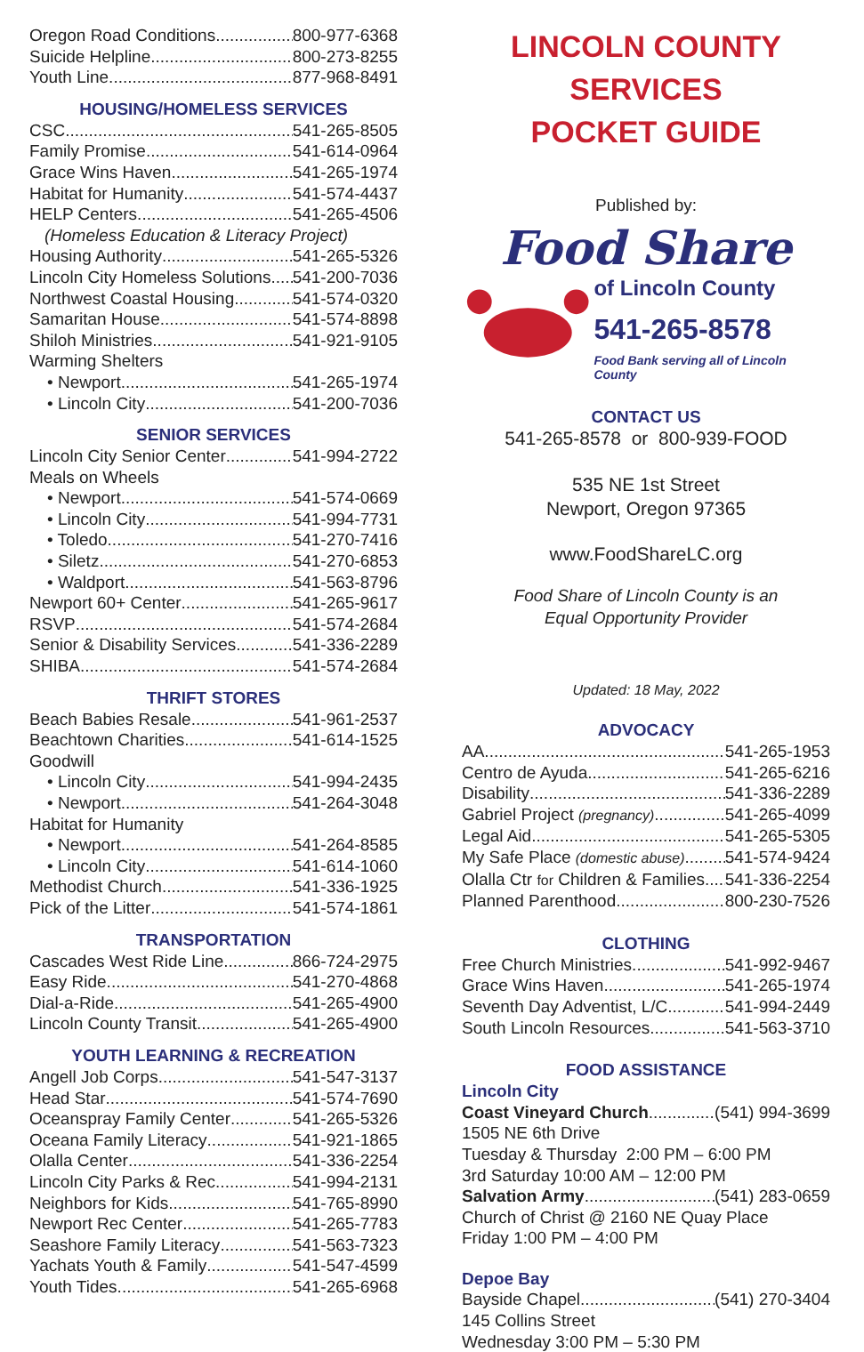Oregon Road Conditions 800-977-6368
Suicide Helpline 800-273-8255
Youth Line 877-968-8491
HOUSING/HOMELESS SERVICES
CSC 541-265-8505
Family Promise 541-614-0964
Grace Wins Haven 541-265-1974
Habitat for Humanity 541-574-4437
HELP Centers 541-265-4506
(Homeless Education & Literacy Project)
Housing Authority 541-265-5326
Lincoln City Homeless Solutions 541-200-7036
Northwest Coastal Housing 541-574-0320
Samaritan House 541-574-8898
Shiloh Ministries 541-921-9105
Warming Shelters
• Newport 541-265-1974
• Lincoln City 541-200-7036
SENIOR SERVICES
Lincoln City Senior Center 541-994-2722
Meals on Wheels
• Newport 541-574-0669
• Lincoln City 541-994-7731
• Toledo 541-270-7416
• Siletz 541-270-6853
• Waldport 541-563-8796
Newport 60+ Center 541-265-9617
RSVP 541-574-2684
Senior & Disability Services 541-336-2289
SHIBA 541-574-2684
THRIFT STORES
Beach Babies Resale 541-961-2537
Beachtown Charities 541-614-1525
Goodwill
• Lincoln City 541-994-2435
• Newport 541-264-3048
Habitat for Humanity
• Newport 541-264-8585
• Lincoln City 541-614-1060
Methodist Church 541-336-1925
Pick of the Litter 541-574-1861
TRANSPORTATION
Cascades West Ride Line 866-724-2975
Easy Ride 541-270-4868
Dial-a-Ride 541-265-4900
Lincoln County Transit 541-265-4900
YOUTH LEARNING & RECREATION
Angell Job Corps 541-547-3137
Head Star 541-574-7690
Oceanspray Family Center 541-265-5326
Oceana Family Literacy 541-921-1865
Olalla Center 541-336-2254
Lincoln City Parks & Rec 541-994-2131
Neighbors for Kids 541-765-8990
Newport Rec Center 541-265-7783
Seashore Family Literacy 541-563-7323
Yachats Youth & Family 541-547-4599
Youth Tides 541-265-6968
LINCOLN COUNTY SERVICES
POCKET GUIDE
Published by:
Food Share
of Lincoln County
541-265-8578
Food Bank serving all of Lincoln County
CONTACT US
541-265-8578 or 800-939-FOOD
535 NE 1st Street
Newport, Oregon 97365
www.FoodShareLC.org
Food Share of Lincoln County is an
Equal Opportunity Provider
Updated: 18 May, 2022
ADVOCACY
AA 541-265-1953
Centro de Ayuda 541-265-6216
Disability 541-336-2289
Gabriel Project (pregnancy) 541-265-4099
Legal Aid 541-265-5305
My Safe Place (domestic abuse) 541-574-9424
Olalla Ctr for Children & Families 541-336-2254
Planned Parenthood 800-230-7526
CLOTHING
Free Church Ministries 541-992-9467
Grace Wins Haven 541-265-1974
Seventh Day Adventist, L/C 541-994-2449
South Lincoln Resources 541-563-3710
FOOD ASSISTANCE
Lincoln City
Coast Vineyard Church (541) 994-3699
1505 NE 6th Drive
Tuesday & Thursday 2:00 PM – 6:00 PM
3rd Saturday 10:00 AM – 12:00 PM
Salvation Army (541) 283-0659
Church of Christ @ 2160 NE Quay Place
Friday 1:00 PM – 4:00 PM
Depoe Bay
Bayside Chapel (541) 270-3404
145 Collins Street
Wednesday 3:00 PM – 5:30 PM